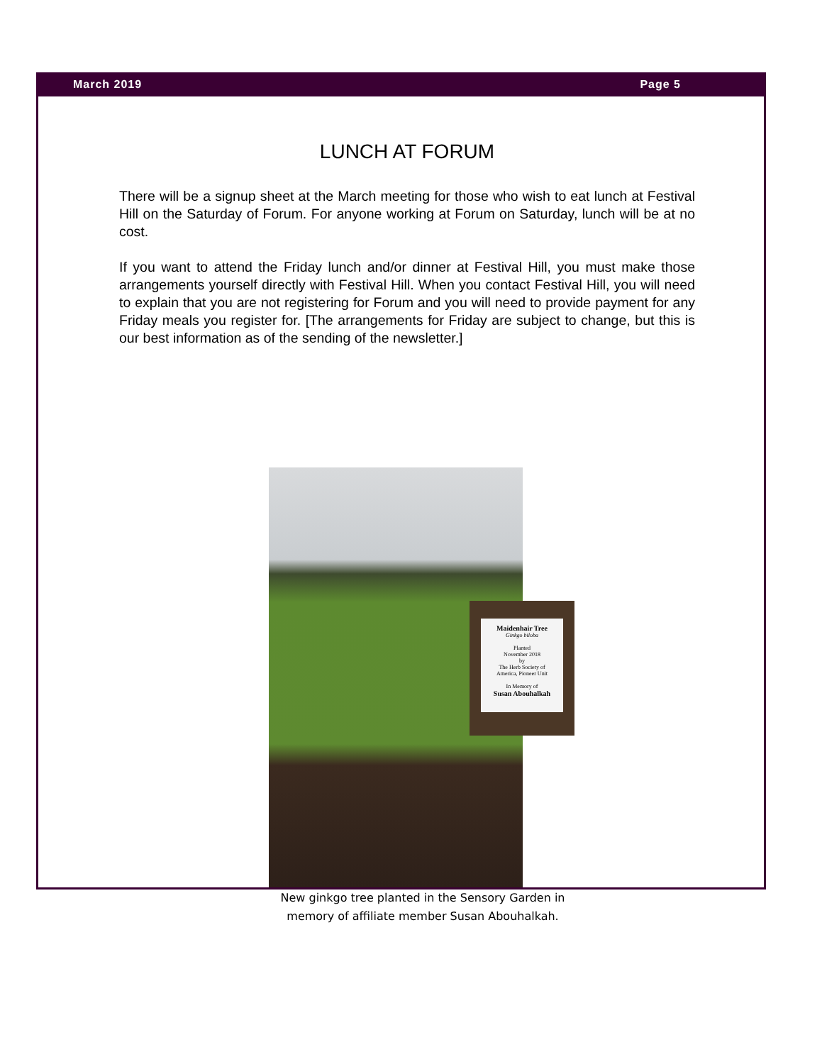March 2019 Page 5
LUNCH AT FORUM
There will be a signup sheet at the March meeting for those who wish to eat lunch at Festival Hill on the Saturday of Forum. For anyone working at Forum on Saturday, lunch will be at no cost.
If you want to attend the Friday lunch and/or dinner at Festival Hill, you must make those arrangements yourself directly with Festival Hill. When you contact Festival Hill, you will need to explain that you are not registering for Forum and you will need to provide payment for any Friday meals you register for. [The arrangements for Friday are subject to change, but this is our best information as of the sending of the newsletter.]
Maidenhair Tree
Ginkgo biloba
Planted
November 2018
by
The Herb Society of
America, Pioneer Unit
In Memory of
Susan Abouhalkah
New ginkgo tree planted in the Sensory Garden in memory of affiliate member Susan Abouhalkah.